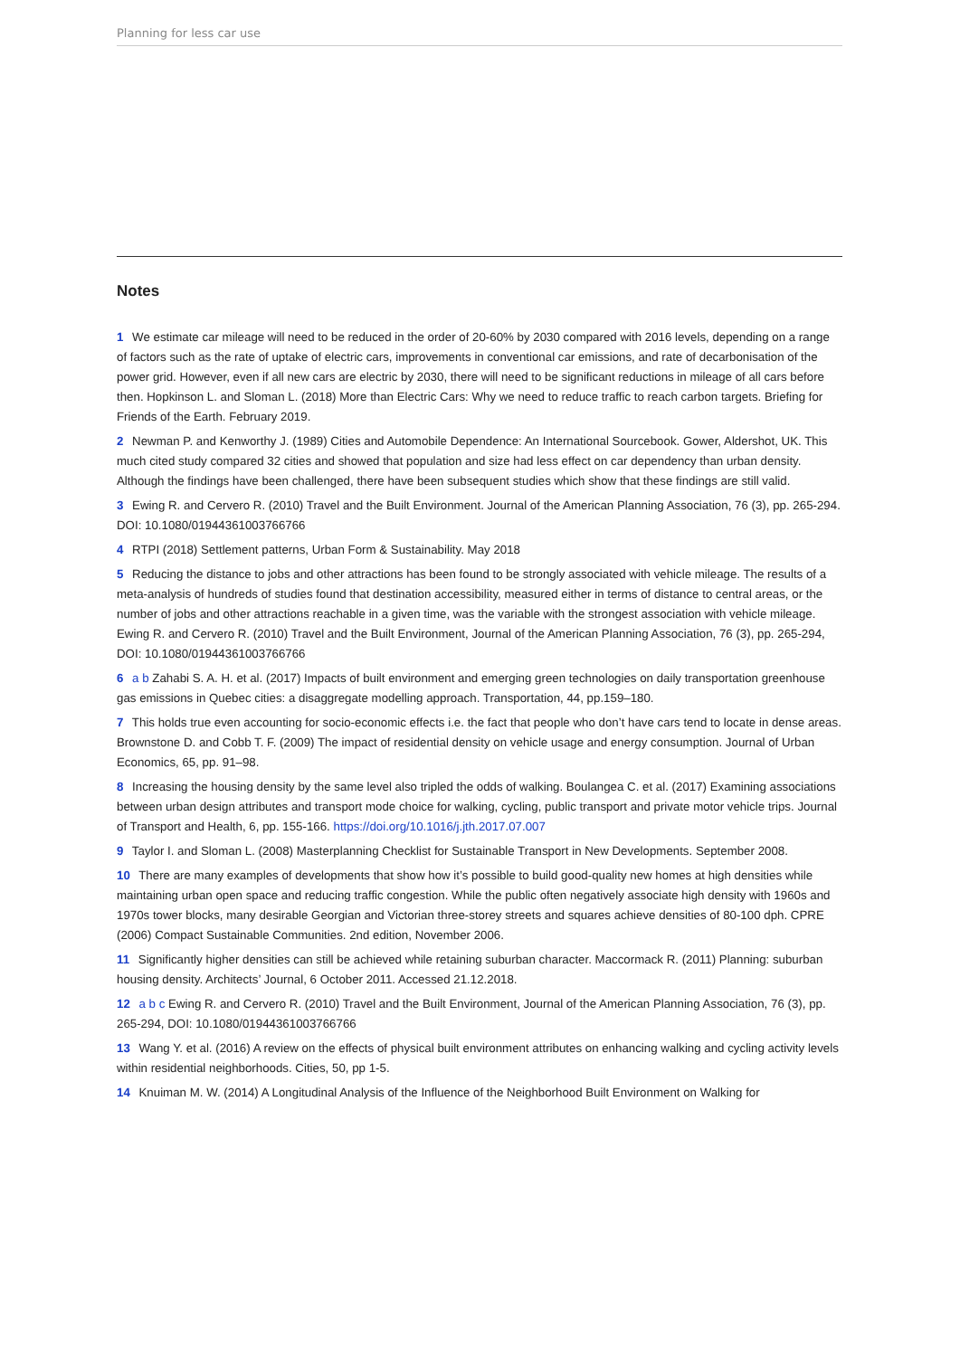Planning for less car use
Notes
1 We estimate car mileage will need to be reduced in the order of 20-60% by 2030 compared with 2016 levels, depending on a range of factors such as the rate of uptake of electric cars, improvements in conventional car emissions, and rate of decarbonisation of the power grid. However, even if all new cars are electric by 2030, there will need to be significant reductions in mileage of all cars before then. Hopkinson L. and Sloman L. (2018) More than Electric Cars: Why we need to reduce traffic to reach carbon targets. Briefing for Friends of the Earth. February 2019.
2 Newman P. and Kenworthy J. (1989) Cities and Automobile Dependence: An International Sourcebook. Gower, Aldershot, UK. This much cited study compared 32 cities and showed that population and size had less effect on car dependency than urban density. Although the findings have been challenged, there have been subsequent studies which show that these findings are still valid.
3 Ewing R. and Cervero R. (2010) Travel and the Built Environment. Journal of the American Planning Association, 76 (3), pp. 265-294. DOI: 10.1080/01944361003766766
4 RTPI (2018) Settlement patterns, Urban Form & Sustainability. May 2018
5 Reducing the distance to jobs and other attractions has been found to be strongly associated with vehicle mileage. The results of a meta-analysis of hundreds of studies found that destination accessibility, measured either in terms of distance to central areas, or the number of jobs and other attractions reachable in a given time, was the variable with the strongest association with vehicle mileage. Ewing R. and Cervero R. (2010) Travel and the Built Environment, Journal of the American Planning Association, 76 (3), pp. 265-294, DOI: 10.1080/01944361003766766
6 a b Zahabi S. A. H. et al. (2017) Impacts of built environment and emerging green technologies on daily transportation greenhouse gas emissions in Quebec cities: a disaggregate modelling approach. Transportation, 44, pp.159–180.
7 This holds true even accounting for socio-economic effects i.e. the fact that people who don’t have cars tend to locate in dense areas. Brownstone D. and Cobb T. F. (2009) The impact of residential density on vehicle usage and energy consumption. Journal of Urban Economics, 65, pp. 91–98.
8 Increasing the housing density by the same level also tripled the odds of walking. Boulangea C. et al. (2017) Examining associations between urban design attributes and transport mode choice for walking, cycling, public transport and private motor vehicle trips. Journal of Transport and Health, 6, pp. 155-166. https://doi.org/10.1016/j.jth.2017.07.007
9 Taylor I. and Sloman L. (2008) Masterplanning Checklist for Sustainable Transport in New Developments. September 2008.
10 There are many examples of developments that show how it’s possible to build good-quality new homes at high densities while maintaining urban open space and reducing traffic congestion. While the public often negatively associate high density with 1960s and 1970s tower blocks, many desirable Georgian and Victorian three-storey streets and squares achieve densities of 80-100 dph. CPRE (2006) Compact Sustainable Communities. 2nd edition, November 2006.
11 Significantly higher densities can still be achieved while retaining suburban character. Maccormack R. (2011) Planning: suburban housing density. Architects’ Journal, 6 October 2011. Accessed 21.12.2018.
12 a b c Ewing R. and Cervero R. (2010) Travel and the Built Environment, Journal of the American Planning Association, 76 (3), pp. 265-294, DOI: 10.1080/01944361003766766
13 Wang Y. et al. (2016) A review on the effects of physical built environment attributes on enhancing walking and cycling activity levels within residential neighborhoods. Cities, 50, pp 1-5.
14 Knuiman M. W. (2014) A Longitudinal Analysis of the Influence of the Neighborhood Built Environment on Walking for